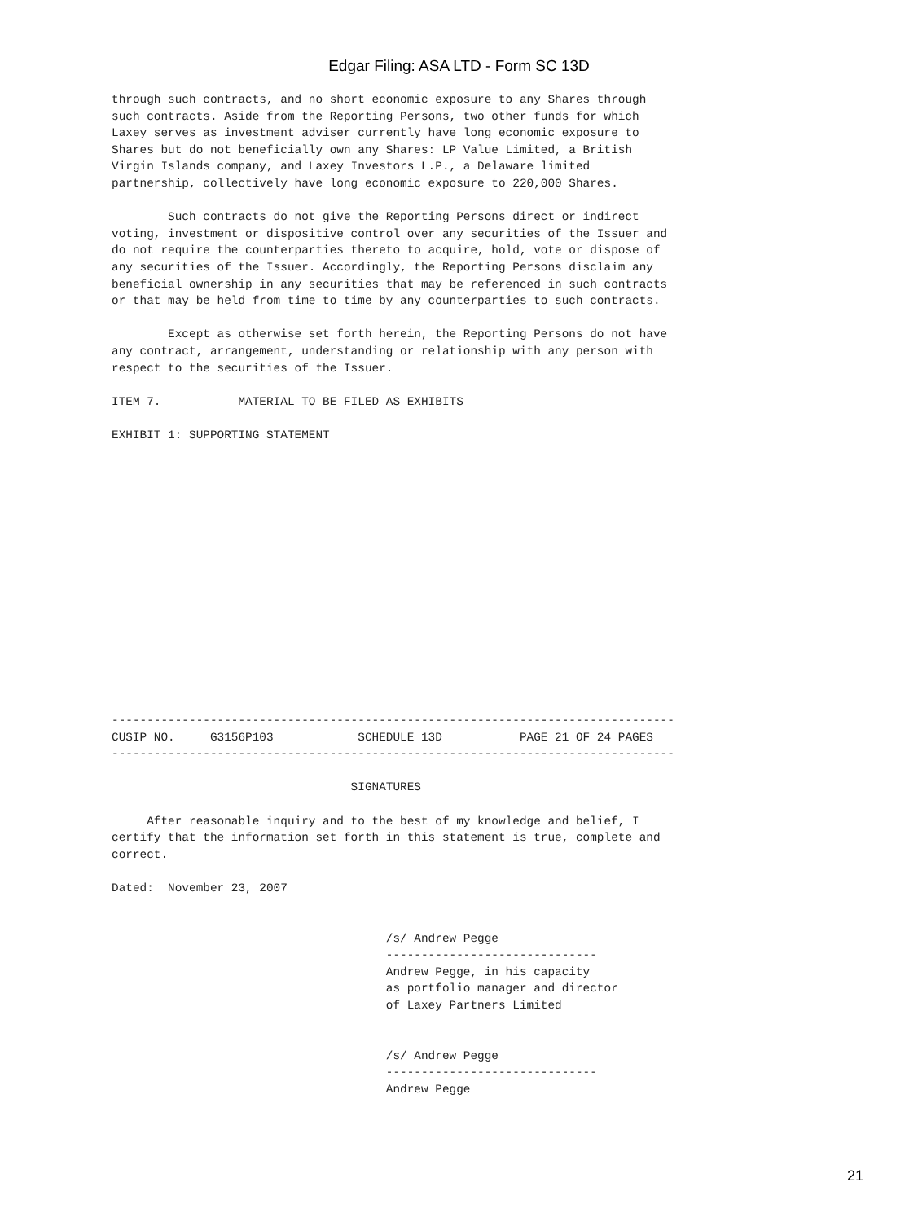Edgar Filing: ASA LTD - Form SC 13D
through such contracts, and no short economic exposure to any Shares through
such contracts. Aside from the Reporting Persons, two other funds for which
Laxey serves as investment adviser currently have long economic exposure to
Shares but do not beneficially own any Shares: LP Value Limited, a British
Virgin Islands company, and Laxey Investors L.P., a Delaware limited
partnership, collectively have long economic exposure to 220,000 Shares.

        Such contracts do not give the Reporting Persons direct or indirect
voting, investment or dispositive control over any securities of the Issuer and
do not require the counterparties thereto to acquire, hold, vote or dispose of
any securities of the Issuer. Accordingly, the Reporting Persons disclaim any
beneficial ownership in any securities that may be referenced in such contracts
or that may be held from time to time by any counterparties to such contracts.

        Except as otherwise set forth herein, the Reporting Persons do not have
any contract, arrangement, understanding or relationship with any person with
respect to the securities of the Issuer.

ITEM 7.           MATERIAL TO BE FILED AS EXHIBITS

EXHIBIT 1: SUPPORTING STATEMENT
















--------------------------------------------------------------------------------
CUSIP NO.     G3156P103            SCHEDULE 13D           PAGE 21 OF 24 PAGES
--------------------------------------------------------------------------------

                                  SIGNATURES

     After reasonable inquiry and to the best of my knowledge and belief, I
certify that the information set forth in this statement is true, complete and
correct.

Dated:  November 23, 2007


                                       /s/ Andrew Pegge
                                       ------------------------------
                                       Andrew Pegge, in his capacity
                                       as portfolio manager and director
                                       of Laxey Partners Limited


                                       /s/ Andrew Pegge
                                       ------------------------------
                                       Andrew Pegge
21